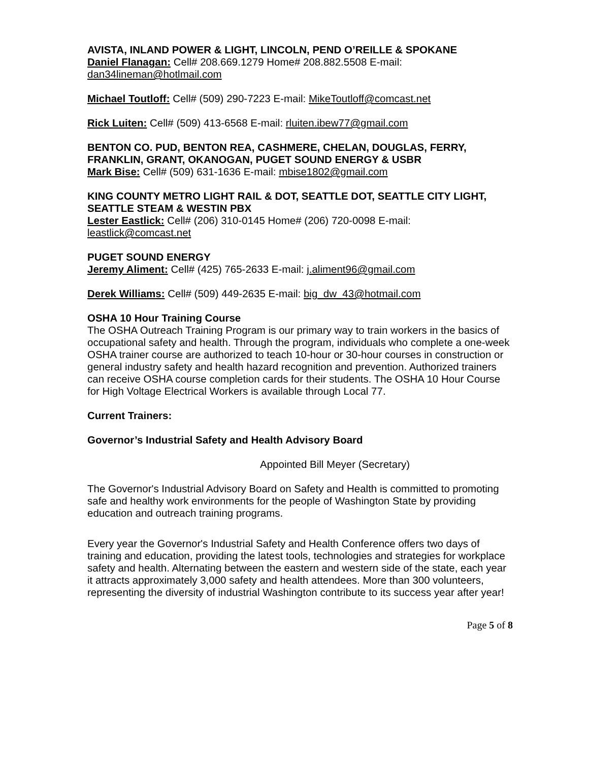AVISTA, INLAND POWER & LIGHT, LINCOLN, PEND O’REILLE & SPOKANE
Daniel Flanagan: Cell# 208.669.1279 Home# 208.882.5508 E-mail: dan34lineman@hotlmail.com
Michael Toutloff: Cell# (509) 290-7223 E-mail: MikeToutloff@comcast.net
Rick Luiten: Cell# (509) 413-6568 E-mail: rluiten.ibew77@gmail.com
BENTON CO. PUD, BENTON REA, CASHMERE, CHELAN, DOUGLAS, FERRY, FRANKLIN, GRANT, OKANOGAN, PUGET SOUND ENERGY & USBR
Mark Bise: Cell# (509) 631-1636 E-mail: mbise1802@gmail.com
KING COUNTY METRO LIGHT RAIL & DOT, SEATTLE DOT, SEATTLE CITY LIGHT, SEATTLE STEAM & WESTIN PBX
Lester Eastlick: Cell# (206) 310-0145 Home# (206) 720-0098 E-mail: leastlick@comcast.net
PUGET SOUND ENERGY
Jeremy Aliment: Cell# (425) 765-2633 E-mail: j.aliment96@gmail.com
Derek Williams: Cell# (509) 449-2635 E-mail: big_dw_43@hotmail.com
OSHA 10 Hour Training Course
The OSHA Outreach Training Program is our primary way to train workers in the basics of occupational safety and health. Through the program, individuals who complete a one-week OSHA trainer course are authorized to teach 10-hour or 30-hour courses in construction or general industry safety and health hazard recognition and prevention. Authorized trainers can receive OSHA course completion cards for their students. The OSHA 10 Hour Course for High Voltage Electrical Workers is available through Local 77.
Current Trainers:
Governor’s Industrial Safety and Health Advisory Board
Appointed Bill Meyer (Secretary)
The Governor's Industrial Advisory Board on Safety and Health is committed to promoting safe and healthy work environments for the people of Washington State by providing education and outreach training programs.
Every year the Governor's Industrial Safety and Health Conference offers two days of training and education, providing the latest tools, technologies and strategies for workplace safety and health. Alternating between the eastern and western side of the state, each year it attracts approximately 3,000 safety and health attendees. More than 300 volunteers, representing the diversity of industrial Washington contribute to its success year after year!
Page 5 of 8